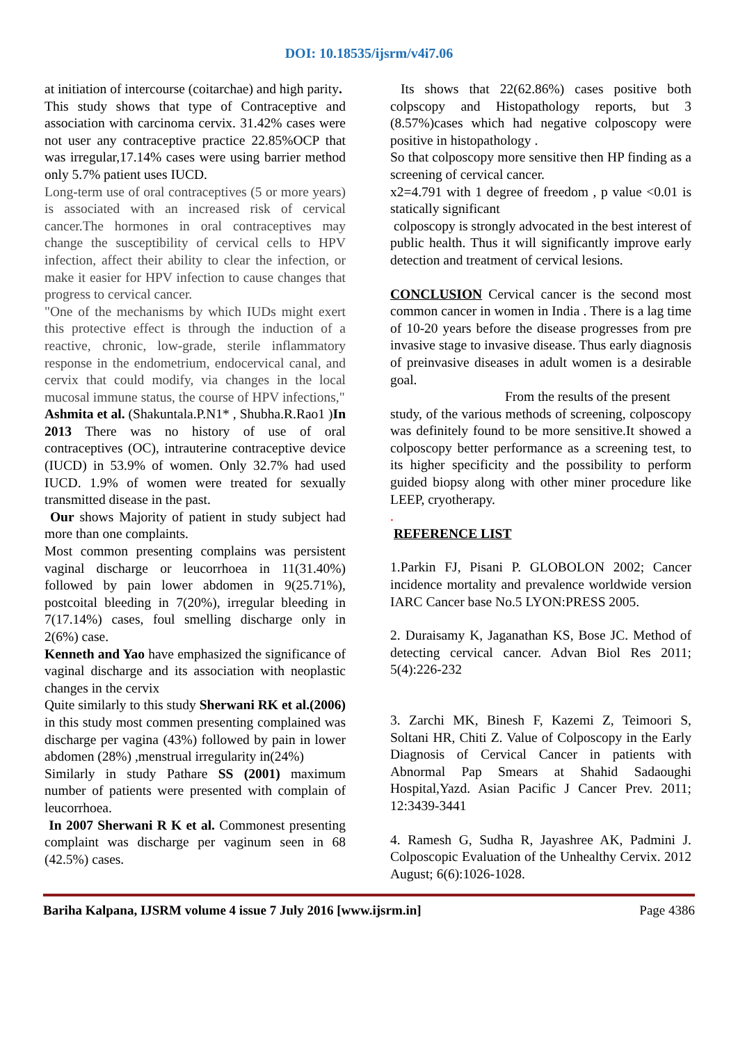DOI: 10.18535/ijsrm/v4i7.06
at initiation of intercourse (coitarchae) and high parity.
This study shows that type of Contraceptive and association with carcinoma cervix. 31.42% cases were not user any contraceptive practice 22.85%OCP that was irregular,17.14% cases were using barrier method only 5.7% patient uses IUCD.
Long-term use of oral contraceptives (5 or more years) is associated with an increased risk of cervical cancer.The hormones in oral contraceptives may change the susceptibility of cervical cells to HPV infection, affect their ability to clear the infection, or make it easier for HPV infection to cause changes that progress to cervical cancer.
"One of the mechanisms by which IUDs might exert this protective effect is through the induction of a reactive, chronic, low-grade, sterile inflammatory response in the endometrium, endocervical canal, and cervix that could modify, via changes in the local mucosal immune status, the course of HPV infections,"
Ashmita et al. (Shakuntala.P.N1* , Shubha.R.Rao1 )In 2013 There was no history of use of oral contraceptives (OC), intrauterine contraceptive device (IUCD) in 53.9% of women. Only 32.7% had used IUCD. 1.9% of women were treated for sexually transmitted disease in the past.
Our shows Majority of patient in study subject had more than one complaints.
Most common presenting complains was persistent vaginal discharge or leucorrhoea in 11(31.40%) followed by pain lower abdomen in 9(25.71%), postcoital bleeding in 7(20%), irregular bleeding in 7(17.14%) cases, foul smelling discharge only in 2(6%) case.
Kenneth and Yao have emphasized the significance of vaginal discharge and its association with neoplastic changes in the cervix
Quite similarly to this study Sherwani RK et al.(2006) in this study most commen presenting complained was discharge per vagina (43%) followed by pain in lower abdomen (28%) ,menstrual irregularity in(24%)
Similarly in study Pathare SS (2001) maximum number of patients were presented with complain of leucorrhoea.
In 2007 Sherwani R K et al. Commonest presenting complaint was discharge per vaginum seen in 68 (42.5%) cases.
Its shows that 22(62.86%) cases positive both colpscopy and Histopathology reports, but 3 (8.57%)cases which had negative colposcopy were positive in histopathology .
So that colposcopy more sensitive then HP finding as a screening of cervical cancer.
x2=4.791 with 1 degree of freedom , p value <0.01 is statically significant
colposcopy is strongly advocated in the best interest of public health. Thus it will significantly improve early detection and treatment of cervical lesions.
CONCLUSION Cervical cancer is the second most common cancer in women in India . There is a lag time of 10-20 years before the disease progresses from pre invasive stage to invasive disease. Thus early diagnosis of preinvasive diseases in adult women is a desirable goal.
From the results of the present
study, of the various methods of screening, colposcopy was definitely found to be more sensitive.It showed a colposcopy better performance as a screening test, to its higher specificity and the possibility to perform guided biopsy along with other miner procedure like LEEP, cryotherapy.
.
REFERENCE LIST
1.Parkin FJ, Pisani P. GLOBOLON 2002; Cancer incidence mortality and prevalence worldwide version IARC Cancer base No.5 LYON:PRESS 2005.
2. Duraisamy K, Jaganathan KS, Bose JC. Method of detecting cervical cancer. Advan Biol Res 2011; 5(4):226-232
3. Zarchi MK, Binesh F, Kazemi Z, Teimoori S, Soltani HR, Chiti Z. Value of Colposcopy in the Early Diagnosis of Cervical Cancer in patients with Abnormal Pap Smears at Shahid Sadaoughi Hospital,Yazd. Asian Pacific J Cancer Prev. 2011; 12:3439-3441
4. Ramesh G, Sudha R, Jayashree AK, Padmini J. Colposcopic Evaluation of the Unhealthy Cervix. 2012 August; 6(6):1026-1028.
Bariha Kalpana, IJSRM volume 4 issue 7 July 2016 [www.ijsrm.in] Page 4386